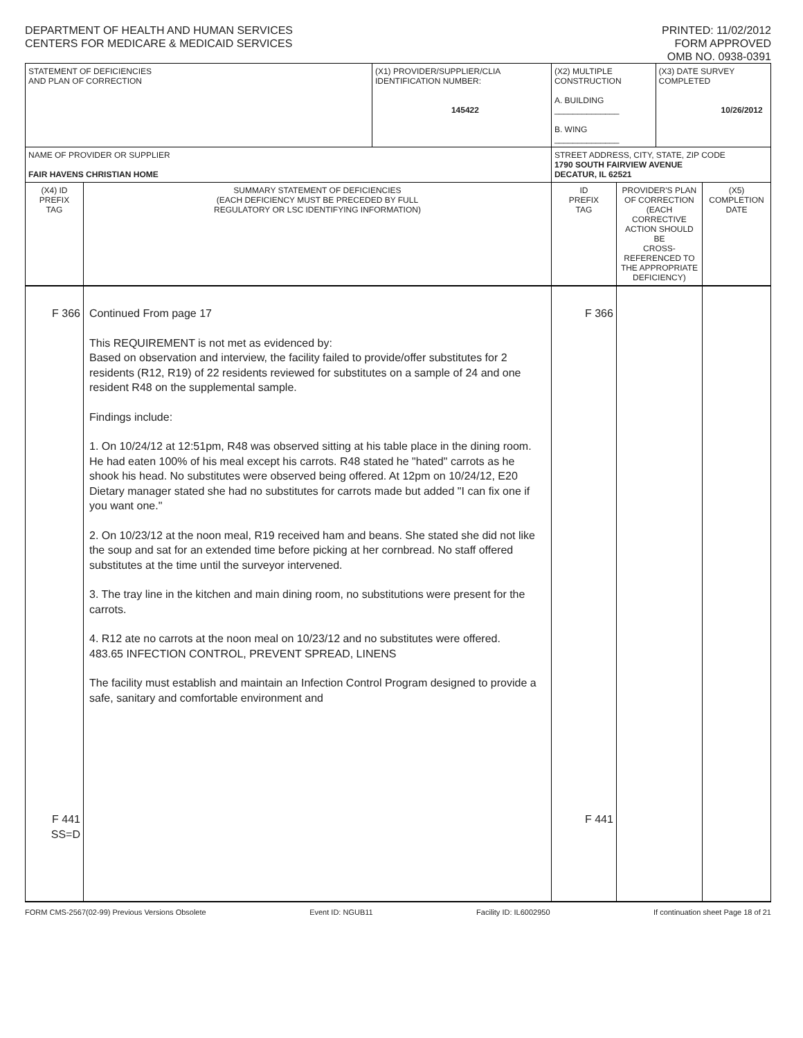DEPARTMENT OF HEALTH AND HUMAN SERVICES
CENTERS FOR MEDICARE & MEDICAID SERVICES
PRINTED: 11/02/2012
FORM APPROVED
OMB NO. 0938-0391
| STATEMENT OF DEFICIENCIES AND PLAN OF CORRECTION | | (X1) PROVIDER/SUPPLIER/CLIA IDENTIFICATION NUMBER: 145422 | (X2) MULTIPLE CONSTRUCTION A. BUILDING ______________ B. WING ______________ | | (X3) DATE SURVEY COMPLETED 10/26/2012 | |
| NAME OF PROVIDER OR SUPPLIER FAIR HAVENS CHRISTIAN HOME | | | STREET ADDRESS, CITY, STATE, ZIP CODE 1790 SOUTH FAIRVIEW AVENUE DECATUR, IL 62521 | | | |
| (X4) ID PREFIX TAG | SUMMARY STATEMENT OF DEFICIENCIES (EACH DEFICIENCY MUST BE PRECEDED BY FULL REGULATORY OR LSC IDENTIFYING INFORMATION) | | ID PREFIX TAG | PROVIDER'S PLAN OF CORRECTION (EACH CORRECTIVE ACTION SHOULD BE CROSS-REFERENCED TO THE APPROPRIATE DEFICIENCY) | | (X5) COMPLETION DATE |
| F 366 F 441 SS=D | Continued From page 17 This REQUIREMENT is not met as evidenced by: Based on observation and interview, the facility failed to provide/offer substitutes for 2 residents (R12, R19) of 22 residents reviewed for substitutes on a sample of 24 and one resident R48 on the supplemental sample. Findings include: 1. On 10/24/12 at 12:51pm, R48 was observed sitting at his table place in the dining room. He had eaten 100% of his meal except his carrots. R48 stated he "hated" carrots as he shook his head. No substitutes were observed being offered. At 12pm on 10/24/12, E20 Dietary manager stated she had no substitutes for carrots made but added "I can fix one if you want one." 2. On 10/23/12 at the noon meal, R19 received ham and beans. She stated she did not like the soup and sat for an extended time before picking at her cornbread. No staff offered substitutes at the time until the surveyor intervened. 3. The tray line in the kitchen and main dining room, no substitutions were present for the carrots. 4. R12 ate no carrots at the noon meal on 10/23/12 and no substitutes were offered. 483.65 INFECTION CONTROL, PREVENT SPREAD, LINENS The facility must establish and maintain an Infection Control Program designed to provide a safe, sanitary and comfortable environment and | | F 366 F 441 | | | |
FORM CMS-2567(02-99) Previous Versions Obsolete Event ID: NGUB11 Facility ID: IL6002950 If continuation sheet Page 18 of 21